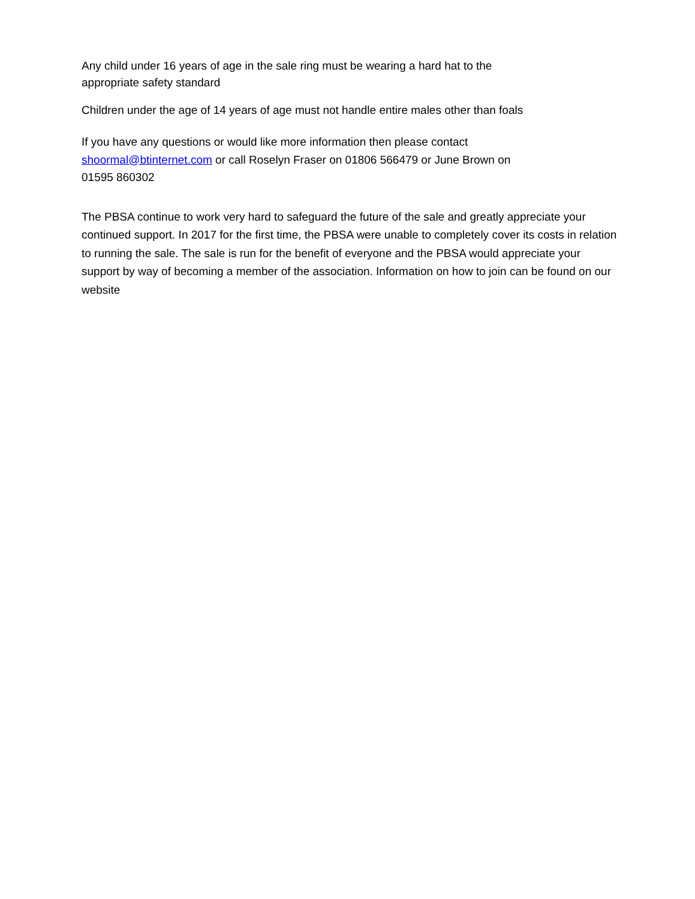Any child under 16 years of age in the sale ring must be wearing a hard hat to the
appropriate safety standard
Children under the age of 14 years of age must not handle entire males other than foals
If you have any questions or would like more information then please contact
shoormal@btinternet.com or call Roselyn Fraser on 01806 566479 or June Brown on
01595 860302
The PBSA continue to work very hard to safeguard the future of the sale and greatly appreciate your continued support. In 2017 for the first time, the PBSA were unable to completely cover its costs in relation to running the sale. The sale is run for the benefit of everyone and the PBSA would appreciate your support by way of becoming a member of the association. Information on how to join can be found on our website